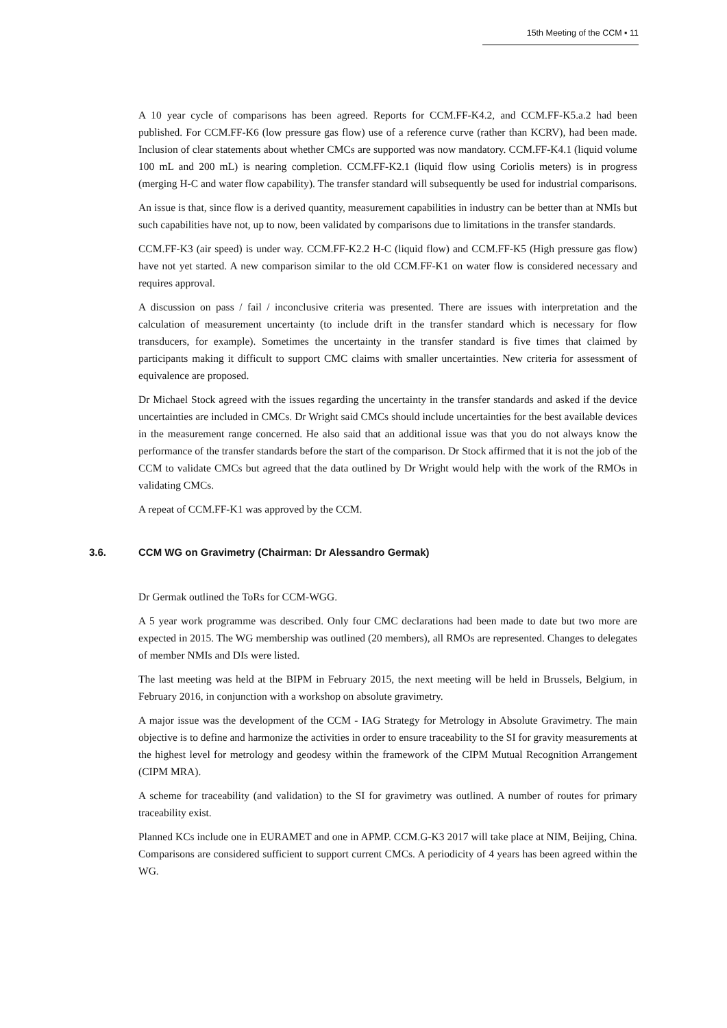15th Meeting of the CCM ▪ 11
A 10 year cycle of comparisons has been agreed. Reports for CCM.FF-K4.2, and CCM.FF-K5.a.2 had been published. For CCM.FF-K6 (low pressure gas flow) use of a reference curve (rather than KCRV), had been made. Inclusion of clear statements about whether CMCs are supported was now mandatory. CCM.FF-K4.1 (liquid volume 100 mL and 200 mL) is nearing completion. CCM.FF-K2.1 (liquid flow using Coriolis meters) is in progress (merging H-C and water flow capability). The transfer standard will subsequently be used for industrial comparisons.
An issue is that, since flow is a derived quantity, measurement capabilities in industry can be better than at NMIs but such capabilities have not, up to now, been validated by comparisons due to limitations in the transfer standards.
CCM.FF-K3 (air speed) is under way. CCM.FF-K2.2 H-C (liquid flow) and CCM.FF-K5 (High pressure gas flow) have not yet started. A new comparison similar to the old CCM.FF-K1 on water flow is considered necessary and requires approval.
A discussion on pass / fail / inconclusive criteria was presented. There are issues with interpretation and the calculation of measurement uncertainty (to include drift in the transfer standard which is necessary for flow transducers, for example). Sometimes the uncertainty in the transfer standard is five times that claimed by participants making it difficult to support CMC claims with smaller uncertainties. New criteria for assessment of equivalence are proposed.
Dr Michael Stock agreed with the issues regarding the uncertainty in the transfer standards and asked if the device uncertainties are included in CMCs. Dr Wright said CMCs should include uncertainties for the best available devices in the measurement range concerned. He also said that an additional issue was that you do not always know the performance of the transfer standards before the start of the comparison. Dr Stock affirmed that it is not the job of the CCM to validate CMCs but agreed that the data outlined by Dr Wright would help with the work of the RMOs in validating CMCs.
A repeat of CCM.FF-K1 was approved by the CCM.
3.6. CCM WG on Gravimetry (Chairman: Dr Alessandro Germak)
Dr Germak outlined the ToRs for CCM-WGG.
A 5 year work programme was described. Only four CMC declarations had been made to date but two more are expected in 2015. The WG membership was outlined (20 members), all RMOs are represented. Changes to delegates of member NMIs and DIs were listed.
The last meeting was held at the BIPM in February 2015, the next meeting will be held in Brussels, Belgium, in February 2016, in conjunction with a workshop on absolute gravimetry.
A major issue was the development of the CCM - IAG Strategy for Metrology in Absolute Gravimetry. The main objective is to define and harmonize the activities in order to ensure traceability to the SI for gravity measurements at the highest level for metrology and geodesy within the framework of the CIPM Mutual Recognition Arrangement (CIPM MRA).
A scheme for traceability (and validation) to the SI for gravimetry was outlined. A number of routes for primary traceability exist.
Planned KCs include one in EURAMET and one in APMP. CCM.G-K3 2017 will take place at NIM, Beijing, China. Comparisons are considered sufficient to support current CMCs. A periodicity of 4 years has been agreed within the WG.